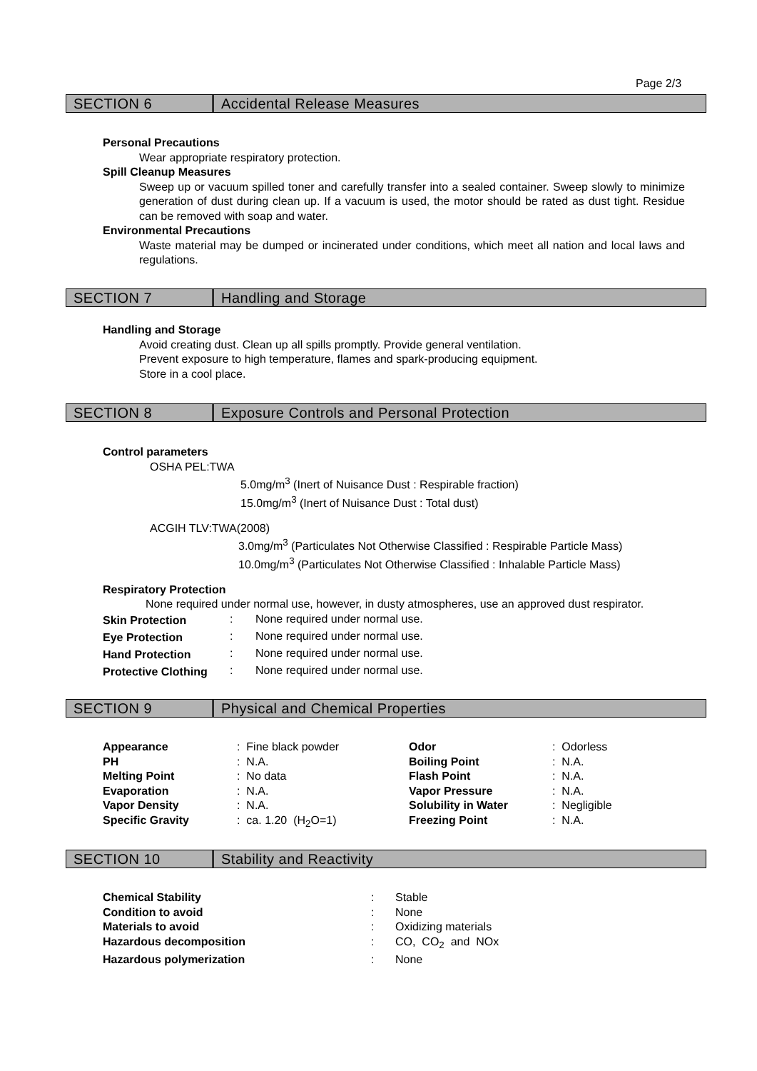Page 2/3
SECTION 6 Accidental Release Measures
Personal Precautions
Wear appropriate respiratory protection.
Spill Cleanup Measures
Sweep up or vacuum spilled toner and carefully transfer into a sealed container. Sweep slowly to minimize generation of dust during clean up. If a vacuum is used, the motor should be rated as dust tight. Residue can be removed with soap and water.
Environmental Precautions
Waste material may be dumped or incinerated under conditions, which meet all nation and local laws and regulations.
SECTION 7 Handling and Storage
Handling and Storage
Avoid creating dust. Clean up all spills promptly. Provide general ventilation.
Prevent exposure to high temperature, flames and spark-producing equipment.
Store in a cool place.
SECTION 8 Exposure Controls and Personal Protection
Control parameters
OSHA PEL:TWA
5.0mg/m<sup>3</sup> (Inert of Nuisance Dust : Respirable fraction)
15.0mg/m<sup>3</sup> (Inert of Nuisance Dust : Total dust)
ACGIH TLV:TWA(2008)
3.0mg/m<sup>3</sup> (Particulates Not Otherwise Classified : Respirable Particle Mass)
10.0mg/m<sup>3</sup> (Particulates Not Otherwise Classified : Inhalable Particle Mass)
Respiratory Protection
None required under normal use, however, in dusty atmospheres, use an approved dust respirator.
| Skin Protection | : | None required under normal use. |
| Eye Protection | : | None required under normal use. |
| Hand Protection | : | None required under normal use. |
| Protective Clothing | : | None required under normal use. |
SECTION 9 Physical and Chemical Properties
| Appearance | : Fine black powder | Odor | : Odorless |
| PH | : N.A. | Boiling Point | : N.A. |
| Melting Point | : No data | Flash Point | : N.A. |
| Evaporation | : N.A. | Vapor Pressure | : N.A. |
| Vapor Density | : N.A. | Solubility in Water | : Negligible |
| Specific Gravity | : ca. 1.20 (H<sub>2</sub>O=1) | Freezing Point | : N.A. |
SECTION 10 Stability and Reactivity
| Chemical Stability | : | Stable |
| Condition to avoid | : | None |
| Materials to avoid | : | Oxidizing materials |
| Hazardous decomposition | : | CO, CO<sub>2</sub> and NOx |
| Hazardous polymerization | : | None |